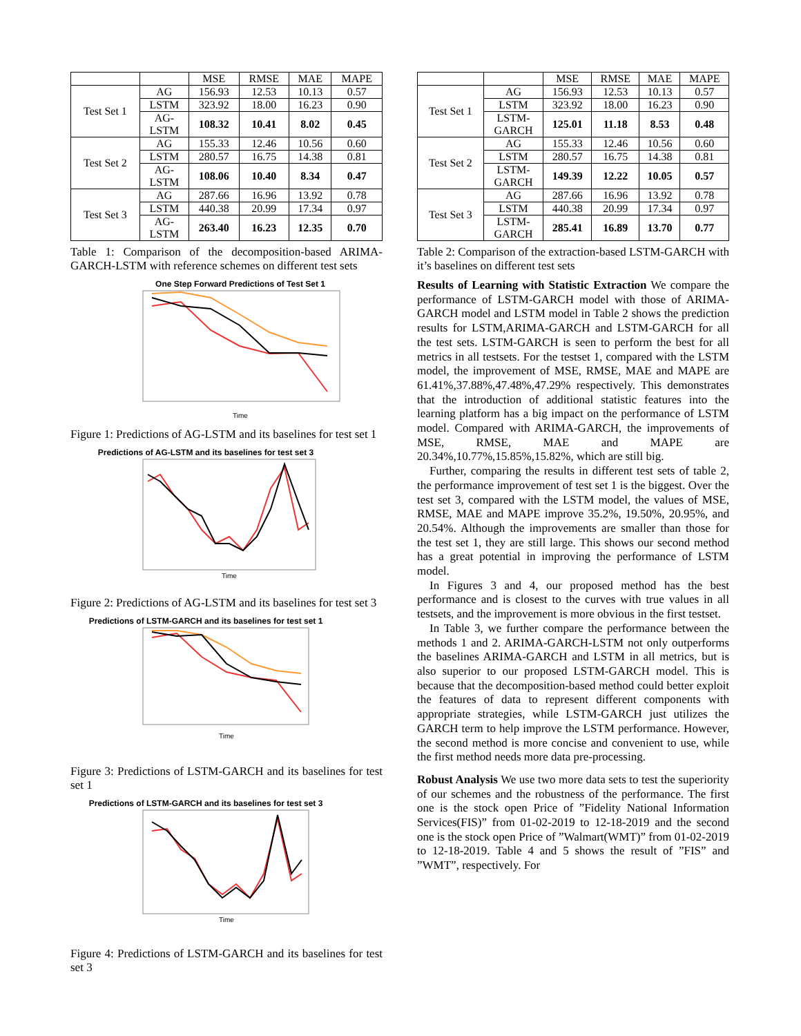| | | MSE | RMSE | MAE | MAPE |
| --- | --- | --- | --- | --- | --- |
| Test Set 1 | AG | 156.93 | 12.53 | 10.13 | 0.57 |
| | LSTM | 323.92 | 18.00 | 16.23 | 0.90 |
| | AG- LSTM | 108.32 | 10.41 | 8.02 | 0.45 |
| Test Set 2 | AG | 155.33 | 12.46 | 10.56 | 0.60 |
| | LSTM | 280.57 | 16.75 | 14.38 | 0.81 |
| | AG- LSTM | 108.06 | 10.40 | 8.34 | 0.47 |
| Test Set 3 | AG | 287.66 | 16.96 | 13.92 | 0.78 |
| | LSTM | 440.38 | 20.99 | 17.34 | 0.97 |
| | AG- LSTM | 263.40 | 16.23 | 12.35 | 0.70 |
Table 1: Comparison of the decomposition-based ARIMA-GARCH-LSTM with reference schemes on different test sets
One Step Forward Predictions of Test Set 1
Time
Figure 1: Predictions of AG-LSTM and its baselines for test set 1
Predictions of AG-LSTM and its baselines for test set 3
Time
Figure 2: Predictions of AG-LSTM and its baselines for test set 3
Predictions of LSTM-GARCH and its baselines for test set 1
Time
Figure 3: Predictions of LSTM-GARCH and its baselines for test set 1
Predictions of LSTM-GARCH and its baselines for test set 3
Time
Figure 4: Predictions of LSTM-GARCH and its baselines for test set 3
| | | MSE | RMSE | MAE | MAPE |
| --- | --- | --- | --- | --- | --- |
| Test Set 1 | AG | 156.93 | 12.53 | 10.13 | 0.57 |
| | LSTM | 323.92 | 18.00 | 16.23 | 0.90 |
| | LSTM- GARCH | 125.01 | 11.18 | 8.53 | 0.48 |
| Test Set 2 | AG | 155.33 | 12.46 | 10.56 | 0.60 |
| | LSTM | 280.57 | 16.75 | 14.38 | 0.81 |
| | LSTM- GARCH | 149.39 | 12.22 | 10.05 | 0.57 |
| Test Set 3 | AG | 287.66 | 16.96 | 13.92 | 0.78 |
| | LSTM | 440.38 | 20.99 | 17.34 | 0.97 |
| | LSTM- GARCH | 285.41 | 16.89 | 13.70 | 0.77 |
Table 2: Comparison of the extraction-based LSTM-GARCH with it’s baselines on different test sets
Results of Learning with Statistic Extraction We compare the performance of LSTM-GARCH model with those of ARIMA-GARCH model and LSTM model in Table 2 shows the prediction results for LSTM,ARIMA-GARCH and LSTM-GARCH for all the test sets. LSTM-GARCH is seen to perform the best for all metrics in all testsets. For the testset 1, compared with the LSTM model, the improvement of MSE, RMSE, MAE and MAPE are 61.41%,37.88%,47.48%,47.29% respectively. This demonstrates that the introduction of additional statistic features into the learning platform has a big impact on the performance of LSTM model. Compared with ARIMA-GARCH, the improvements of MSE, RMSE, MAE and MAPE are 20.34%,10.77%,15.85%,15.82%, which are still big.
Further, comparing the results in different test sets of table 2, the performance improvement of test set 1 is the biggest. Over the test set 3, compared with the LSTM model, the values of MSE, RMSE, MAE and MAPE improve 35.2%, 19.50%, 20.95%, and 20.54%. Although the improvements are smaller than those for the test set 1, they are still large. This shows our second method has a great potential in improving the performance of LSTM model.
In Figures 3 and 4, our proposed method has the best performance and is closest to the curves with true values in all testsets, and the improvement is more obvious in the first testset.
In Table 3, we further compare the performance between the methods 1 and 2. ARIMA-GARCH-LSTM not only outperforms the baselines ARIMA-GARCH and LSTM in all metrics, but is also superior to our proposed LSTM-GARCH model. This is because that the decomposition-based method could better exploit the features of data to represent different components with appropriate strategies, while LSTM-GARCH just utilizes the GARCH term to help improve the LSTM performance. However, the second method is more concise and convenient to use, while the first method needs more data pre-processing.
Robust Analysis We use two more data sets to test the superiority of our schemes and the robustness of the performance. The first one is the stock open Price of ”Fidelity National Information Services(FIS)” from 01-02-2019 to 12-18-2019 and the second one is the stock open Price of ”Walmart(WMT)” from 01-02-2019 to 12-18-2019. Table 4 and 5 shows the result of ”FIS” and ”WMT”, respectively. For